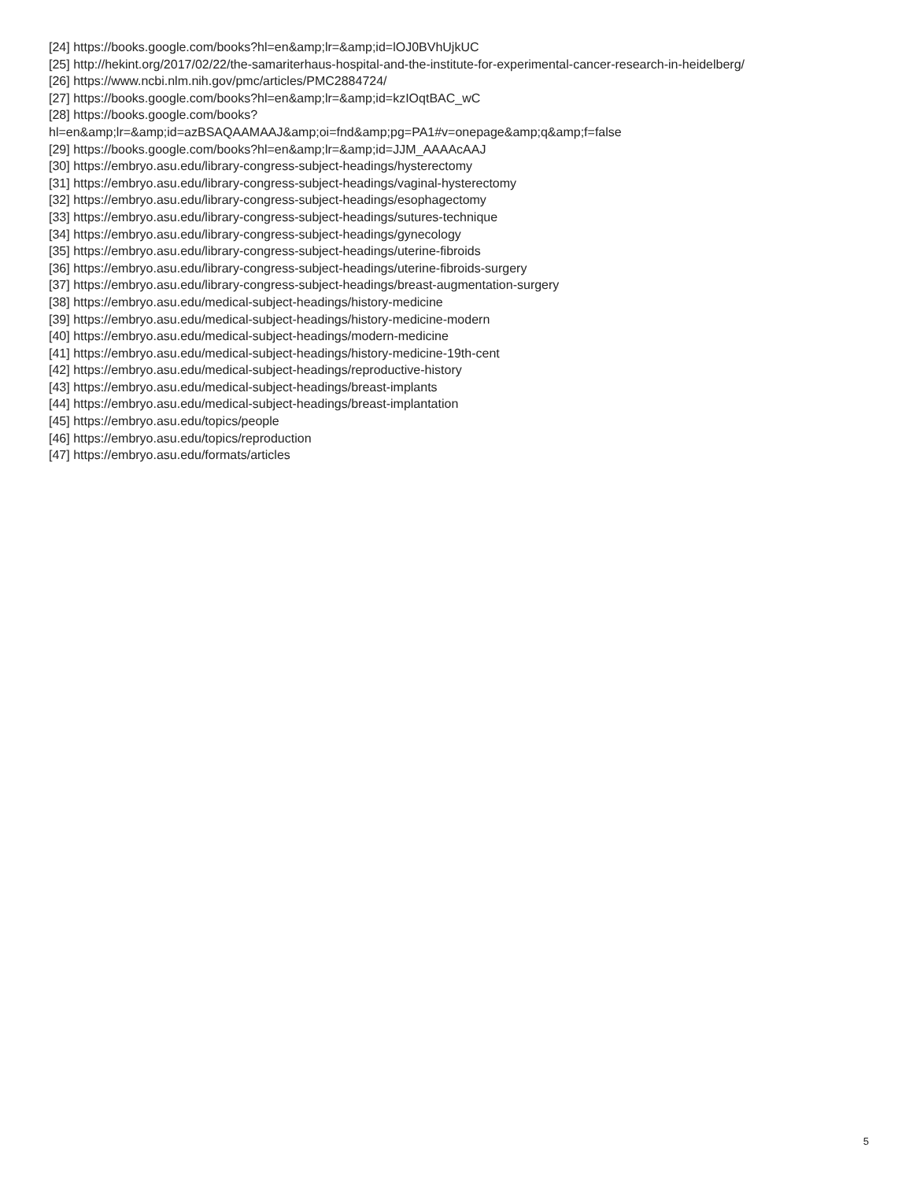[24] https://books.google.com/books?hl=en&amp;lr=&amp;id=lOJ0BVhUjkUC
[25] http://hekint.org/2017/02/22/the-samariterhaus-hospital-and-the-institute-for-experimental-cancer-research-in-heidelberg/
[26] https://www.ncbi.nlm.nih.gov/pmc/articles/PMC2884724/
[27] https://books.google.com/books?hl=en&amp;lr=&amp;id=kzIOqtBAC_wC
[28] https://books.google.com/books?
hl=en&amp;lr=&amp;id=azBSAQAAMAAJ&amp;oi=fnd&amp;pg=PA1#v=onepage&amp;q&amp;f=false
[29] https://books.google.com/books?hl=en&amp;lr=&amp;id=JJM_AAAAcAAJ
[30] https://embryo.asu.edu/library-congress-subject-headings/hysterectomy
[31] https://embryo.asu.edu/library-congress-subject-headings/vaginal-hysterectomy
[32] https://embryo.asu.edu/library-congress-subject-headings/esophagectomy
[33] https://embryo.asu.edu/library-congress-subject-headings/sutures-technique
[34] https://embryo.asu.edu/library-congress-subject-headings/gynecology
[35] https://embryo.asu.edu/library-congress-subject-headings/uterine-fibroids
[36] https://embryo.asu.edu/library-congress-subject-headings/uterine-fibroids-surgery
[37] https://embryo.asu.edu/library-congress-subject-headings/breast-augmentation-surgery
[38] https://embryo.asu.edu/medical-subject-headings/history-medicine
[39] https://embryo.asu.edu/medical-subject-headings/history-medicine-modern
[40] https://embryo.asu.edu/medical-subject-headings/modern-medicine
[41] https://embryo.asu.edu/medical-subject-headings/history-medicine-19th-cent
[42] https://embryo.asu.edu/medical-subject-headings/reproductive-history
[43] https://embryo.asu.edu/medical-subject-headings/breast-implants
[44] https://embryo.asu.edu/medical-subject-headings/breast-implantation
[45] https://embryo.asu.edu/topics/people
[46] https://embryo.asu.edu/topics/reproduction
[47] https://embryo.asu.edu/formats/articles
5